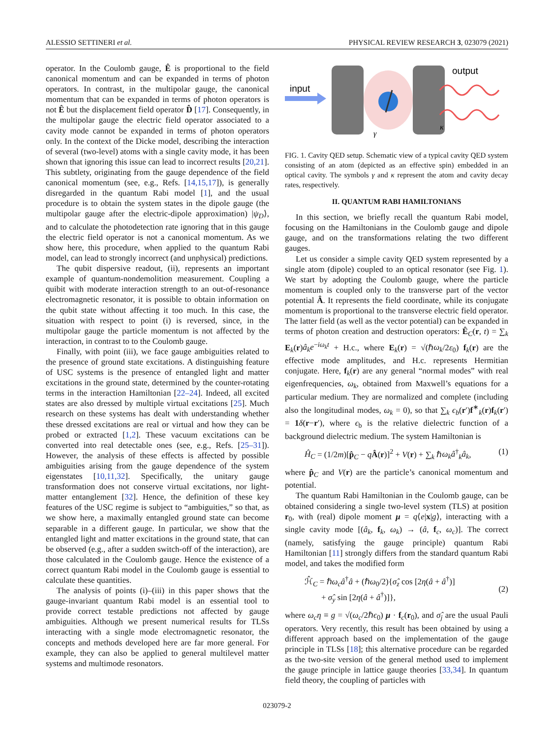ALESSIO SETTINERI et al. PHYSICAL REVIEW RESEARCH 3, 023079 (2021)
operator. In the Coulomb gauge, Ê is proportional to the field canonical momentum and can be expanded in terms of photon operators. In contrast, in the multipolar gauge, the canonical momentum that can be expanded in terms of photon operators is not Ê but the displacement field operator D̂ [17]. Consequently, in the multipolar gauge the electric field operator associated to a cavity mode cannot be expanded in terms of photon operators only. In the context of the Dicke model, describing the interaction of several (two-level) atoms with a single cavity mode, it has been shown that ignoring this issue can lead to incorrect results [20,21]. This subtlety, originating from the gauge dependence of the field canonical momentum (see, e.g., Refs. [14,15,17]), is generally disregarded in the quantum Rabi model [1], and the usual procedure is to obtain the system states in the dipole gauge (the multipolar gauge after the electric-dipole approximation) |ψ<sub>D</sub>⟩, and to calculate the photodetection rate ignoring that in this gauge the electric field operator is not a canonical momentum. As we show here, this procedure, when applied to the quantum Rabi model, can lead to strongly incorrect (and unphysical) predictions.
The qubit dispersive readout, (ii), represents an important example of quantum-nondemolition measurement. Coupling a quibit with moderate interaction strength to an out-of-resonance electromagnetic resonator, it is possible to obtain information on the qubit state without affecting it too much. In this case, the situation with respect to point (i) is reversed, since, in the multipolar gauge the particle momentum is not affected by the interaction, in contrast to to the Coulomb gauge.
Finally, with point (iii), we face gauge ambiguities related to the presence of ground state excitations. A distinguishing feature of USC systems is the presence of entangled light and matter excitations in the ground state, determined by the counter-rotating terms in the interaction Hamiltonian [22–24]. Indeed, all excited states are also dressed by multiple virtual excitations [25]. Much research on these systems has dealt with understanding whether these dressed excitations are real or virtual and how they can be probed or extracted [1,2]. These vacuum excitations can be converted into real detectable ones (see, e.g., Refs. [25–31]). However, the analysis of these effects is affected by possible ambiguities arising from the gauge dependence of the system eigenstates [10,11,32]. Specifically, the unitary gauge transformation does not conserve virtual excitations, nor light-matter entanglement [32]. Hence, the definition of these key features of the USC regime is subject to “ambiguities,” so that, as we show here, a maximally entangled ground state can become separable in a different gauge. In particular, we show that the entangled light and matter excitations in the ground state, that can be observed (e.g., after a sudden switch-off of the interaction), are those calculated in the Coulomb gauge. Hence the existence of a correct quantum Rabi model in the Coulomb gauge is essential to calculate these quantities.
The analysis of points (i)–(iii) in this paper shows that the gauge-invariant quantum Rabi model is an essential tool to provide correct testable predictions not affected by gauge ambiguities. Although we present numerical results for TLSs interacting with a single mode electromagnetic resonator, the concepts and methods developed here are far more general. For example, they can also be applied to general multilevel matter systems and multimode resonators.
input
output
γ
κ
FIG. 1. Cavity QED setup. Schematic view of a typical cavity QED system consisting of an atom (depicted as an effective spin) embedded in an optical cavity. The symbols γ and κ represent the atom and cavity decay rates, respectively.
II. QUANTUM RABI HAMILTONIANS
In this section, we briefly recall the quantum Rabi model, focusing on the Hamiltonians in the Coulomb gauge and dipole gauge, and on the transformations relating the two different gauges.
Let us consider a simple cavity QED system represented by a single atom (dipole) coupled to an optical resonator (see Fig. 1). We start by adopting the Coulomb gauge, where the particle momentum is coupled only to the transverse part of the vector potential Â. It represents the field coordinate, while its conjugate momentum is proportional to the transverse electric field operator. The latter field (as well as the vector potential) can be expanded in terms of photon creation and destruction operators: Ê<sub>C</sub>(r, t) = ∑<sub>k</sub> E<sub>k</sub>(r)â<sub>k</sub>e<sup>−iω<sub>k</sub>t</sup> + H.c., where E<sub>k</sub>(r) = √(ℏω<sub>k</sub>/2ε<sub>0</sub>) f<sub>k</sub>(r) are the effective mode amplitudes, and H.c. represents Hermitian conjugate. Here, f<sub>k</sub>(r) are any general “normal modes” with real eigenfrequencies, ω<sub>k</sub>, obtained from Maxwell’s equations for a particular medium. They are normalized and complete (including also the longitudinal modes, ω<sub>k</sub> = 0), so that ∑<sub>k</sub> ϵ<sub>b</sub>(r′)f<sup>∗</sup><sub>k</sub>(r)f<sub>k</sub>(r′) = 1 δ(r−r′), where ϵ<sub>b</sub> is the relative dielectric function of a background dielectric medium. The system Hamiltonian is
Ĥ<sub>C</sub> = (1/2m)[p̂<sub>C</sub> − qÂ(r)]<sup>2</sup> + V(r) + ∑<sub>k</sub> ℏω<sub>k</sub>â<sup>†</sup><sub>k</sub>â<sub>k</sub>, (1)
where p̂<sub>C</sub> and V(r) are the particle’s canonical momentum and potential.
The quantum Rabi Hamiltonian in the Coulomb gauge, can be obtained considering a single two-level system (TLS) at position r<sub>0</sub>, with (real) dipole moment μ = q⟨e|x|g⟩, interacting with a single cavity mode [(â<sub>k</sub>, f<sub>k</sub>, ω<sub>k</sub>) → (â, f<sub>c</sub>, ω<sub>c</sub>)]. The correct (namely, satisfying the gauge principle) quantum Rabi Hamiltonian [11] strongly differs from the standard quantum Rabi model, and takes the modified form
ℋ̂<sub>C</sub> = ℏω<sub>c</sub>â<sup>†</sup>â + (ℏω<sub>0</sub>/2){σ̂<sub>z</sub> cos [2η(â + â<sup>†</sup>)]
+ σ̂<sub>y</sub> sin [2η(â + â<sup>†</sup>)]},
(2)
where ω<sub>c</sub>η ≡ g = √(ω<sub>c</sub>/2ℏϵ<sub>0</sub>) μ · f<sub>c</sub>(r<sub>0</sub>), and σ̂<sub>j</sub> are the usual Pauli operators. Very recently, this result has been obtained by using a different approach based on the implementation of the gauge principle in TLSs [18]; this alternative procedure can be regarded as the two-site version of the general method used to implement the gauge principle in lattice gauge theories [33,34]. In quantum field theory, the coupling of particles with
023079-2